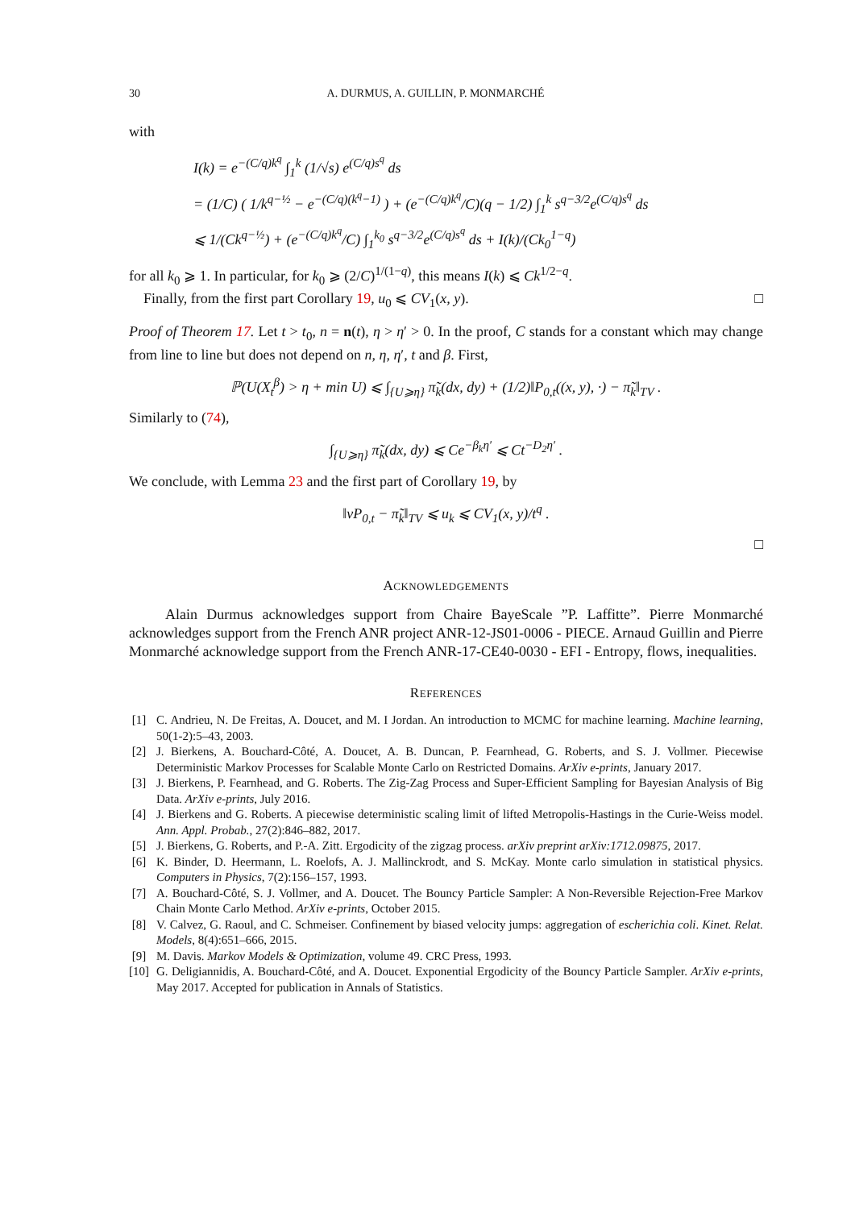30 A. DURMUS, A. GUILLIN, P. MONMARCHÉ
with
I(k) = e<sup>−(C/q)k<sup>q</sup></sup> ∫<sub>1</sub><sup>k</sup> (1/√s) e<sup>(C/q)s<sup>q</sup></sup> ds
= (1/C) ( 1/k<sup>q−½</sup> − e<sup>−(C/q)(k<sup>q</sup>−1)</sup> ) + (e<sup>−(C/q)k<sup>q</sup></sup>/C)(q − 1/2) ∫<sub>1</sub><sup>k</sup> s<sup>q−3/2</sup>e<sup>(C/q)s<sup>q</sup></sup> ds
⩽ 1/(Ck<sup>q−½</sup>) + (e<sup>−(C/q)k<sup>q</sup></sup>/C) ∫<sub>1</sub><sup>k<sub>0</sub></sup> s<sup>q−3/2</sup>e<sup>(C/q)s<sup>q</sup></sup> ds + I(k)/(Ck<sub>0</sub><sup>1−q</sup>)
for all k<sub>0</sub> ⩾ 1. In particular, for k<sub>0</sub> ⩾ (2/C)<sup>1/(1−q)</sup>, this means I(k) ⩽ Ck<sup>1/2−q</sup>.
Finally, from the first part Corollary 19, u<sub>0</sub> ⩽ CV<sub>1</sub>(x, y). □
Proof of Theorem 17. Let t > t<sub>0</sub>, n = n(t), η > η′ > 0. In the proof, C stands for a constant which may change from line to line but does not depend on n, η, η′, t and β. First,
ℙ(U(X<sub>t</sub><sup>β</sup>) > η + min U) ⩽ ∫<sub>{U⩾η}</sub> π̃<sub>k</sub>(dx, dy) + (1/2)‖P<sub>0,t</sub>((x, y), ·) − π̃<sub>k</sub>‖<sub>TV</sub> .
Similarly to (74),
∫<sub>{U⩾η}</sub> π̃<sub>k</sub>(dx, dy) ⩽ Ce<sup>−β<sub>k</sub>η′</sup> ⩽ Ct<sup>−D<sub>2</sub>η′</sup> .
We conclude, with Lemma 23 and the first part of Corollary 19, by
‖νP<sub>0,t</sub> − π̃<sub>k</sub>‖<sub>TV</sub> ⩽ u<sub>k</sub> ⩽ CV<sub>1</sub>(x, y)/t<sup>q</sup> .
□
ACKNOWLEDGEMENTS
Alain Durmus acknowledges support from Chaire BayeScale ”P. Laffitte”. Pierre Monmarché acknowledges support from the French ANR project ANR-12-JS01-0006 - PIECE. Arnaud Guillin and Pierre Monmarché acknowledge support from the French ANR-17-CE40-0030 - EFI - Entropy, flows, inequalities.
REFERENCES
[1] C. Andrieu, N. De Freitas, A. Doucet, and M. I Jordan. An introduction to MCMC for machine learning. Machine learning, 50(1-2):5–43, 2003.
[2] J. Bierkens, A. Bouchard-Côté, A. Doucet, A. B. Duncan, P. Fearnhead, G. Roberts, and S. J. Vollmer. Piecewise Deterministic Markov Processes for Scalable Monte Carlo on Restricted Domains. ArXiv e-prints, January 2017.
[3] J. Bierkens, P. Fearnhead, and G. Roberts. The Zig-Zag Process and Super-Efficient Sampling for Bayesian Analysis of Big Data. ArXiv e-prints, July 2016.
[4] J. Bierkens and G. Roberts. A piecewise deterministic scaling limit of lifted Metropolis-Hastings in the Curie-Weiss model. Ann. Appl. Probab., 27(2):846–882, 2017.
[5] J. Bierkens, G. Roberts, and P.-A. Zitt. Ergodicity of the zigzag process. arXiv preprint arXiv:1712.09875, 2017.
[6] K. Binder, D. Heermann, L. Roelofs, A. J. Mallinckrodt, and S. McKay. Monte carlo simulation in statistical physics. Computers in Physics, 7(2):156–157, 1993.
[7] A. Bouchard-Côté, S. J. Vollmer, and A. Doucet. The Bouncy Particle Sampler: A Non-Reversible Rejection-Free Markov Chain Monte Carlo Method. ArXiv e-prints, October 2015.
[8] V. Calvez, G. Raoul, and C. Schmeiser. Confinement by biased velocity jumps: aggregation of escherichia coli. Kinet. Relat. Models, 8(4):651–666, 2015.
[9] M. Davis. Markov Models & Optimization, volume 49. CRC Press, 1993.
[10] G. Deligiannidis, A. Bouchard-Côté, and A. Doucet. Exponential Ergodicity of the Bouncy Particle Sampler. ArXiv e-prints, May 2017. Accepted for publication in Annals of Statistics.